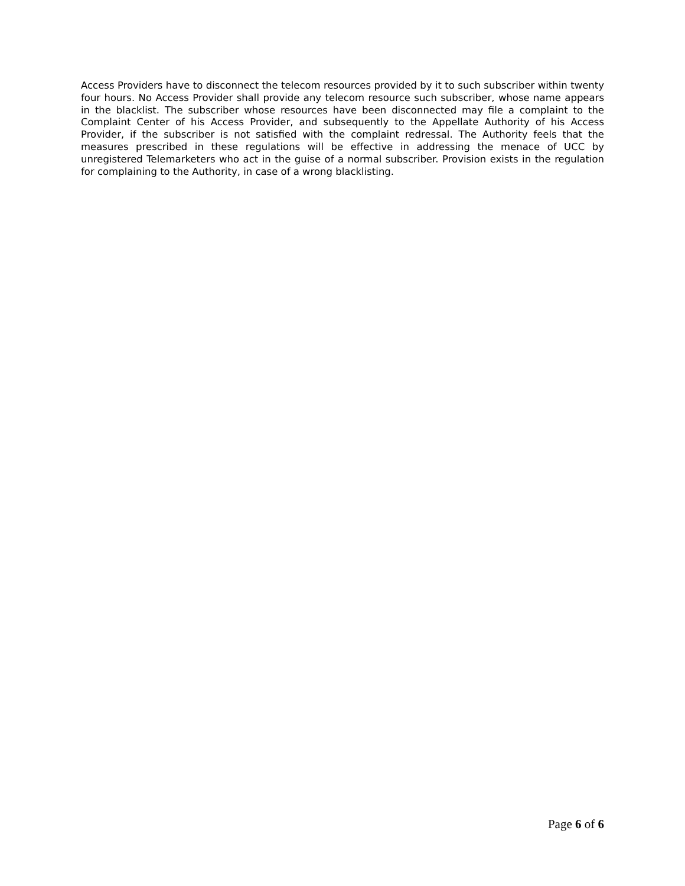Access Providers have to disconnect the telecom resources provided by it to such subscriber within twenty four hours. No Access Provider shall provide any telecom resource such subscriber, whose name appears in the blacklist. The subscriber whose resources have been disconnected may file a complaint to the Complaint Center of his Access Provider, and subsequently to the Appellate Authority of his Access Provider, if the subscriber is not satisfied with the complaint redressal. The Authority feels that the measures prescribed in these regulations will be effective in addressing the menace of UCC by unregistered Telemarketers who act in the guise of a normal subscriber. Provision exists in the regulation for complaining to the Authority, in case of a wrong blacklisting.
Page 6 of 6